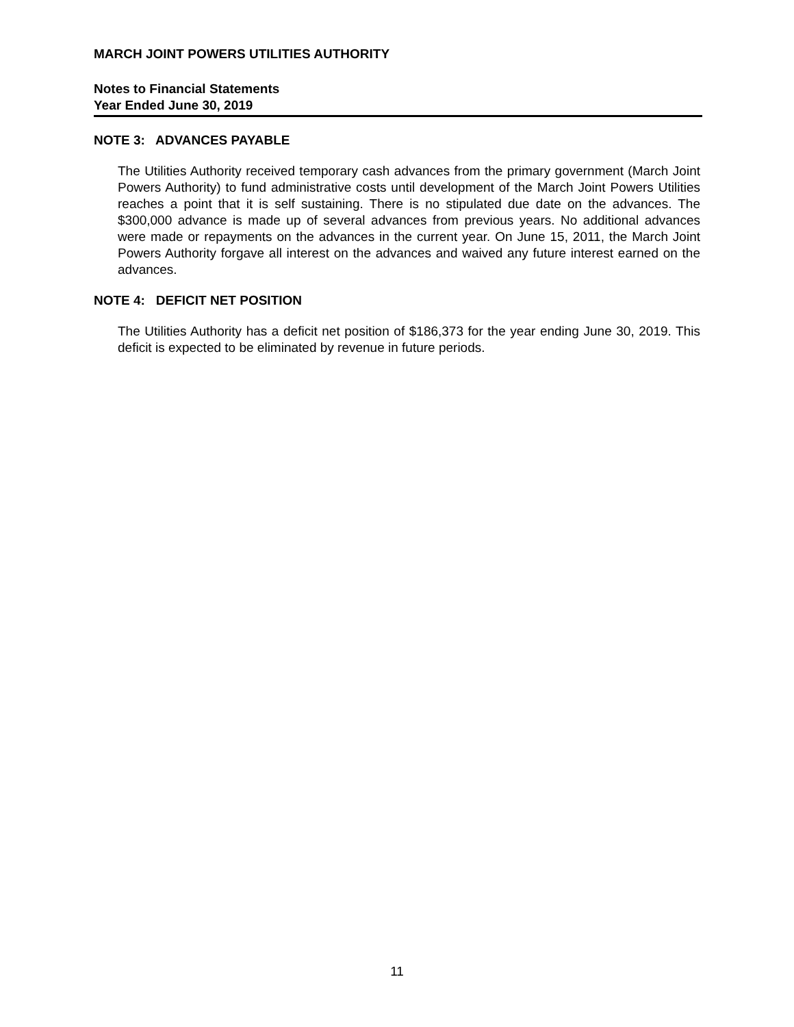MARCH JOINT POWERS UTILITIES AUTHORITY
Notes to Financial Statements
Year Ended June 30, 2019
NOTE 3: ADVANCES PAYABLE
The Utilities Authority received temporary cash advances from the primary government (March Joint Powers Authority) to fund administrative costs until development of the March Joint Powers Utilities reaches a point that it is self sustaining. There is no stipulated due date on the advances. The $300,000 advance is made up of several advances from previous years. No additional advances were made or repayments on the advances in the current year. On June 15, 2011, the March Joint Powers Authority forgave all interest on the advances and waived any future interest earned on the advances.
NOTE 4: DEFICIT NET POSITION
The Utilities Authority has a deficit net position of $186,373 for the year ending June 30, 2019. This deficit is expected to be eliminated by revenue in future periods.
11